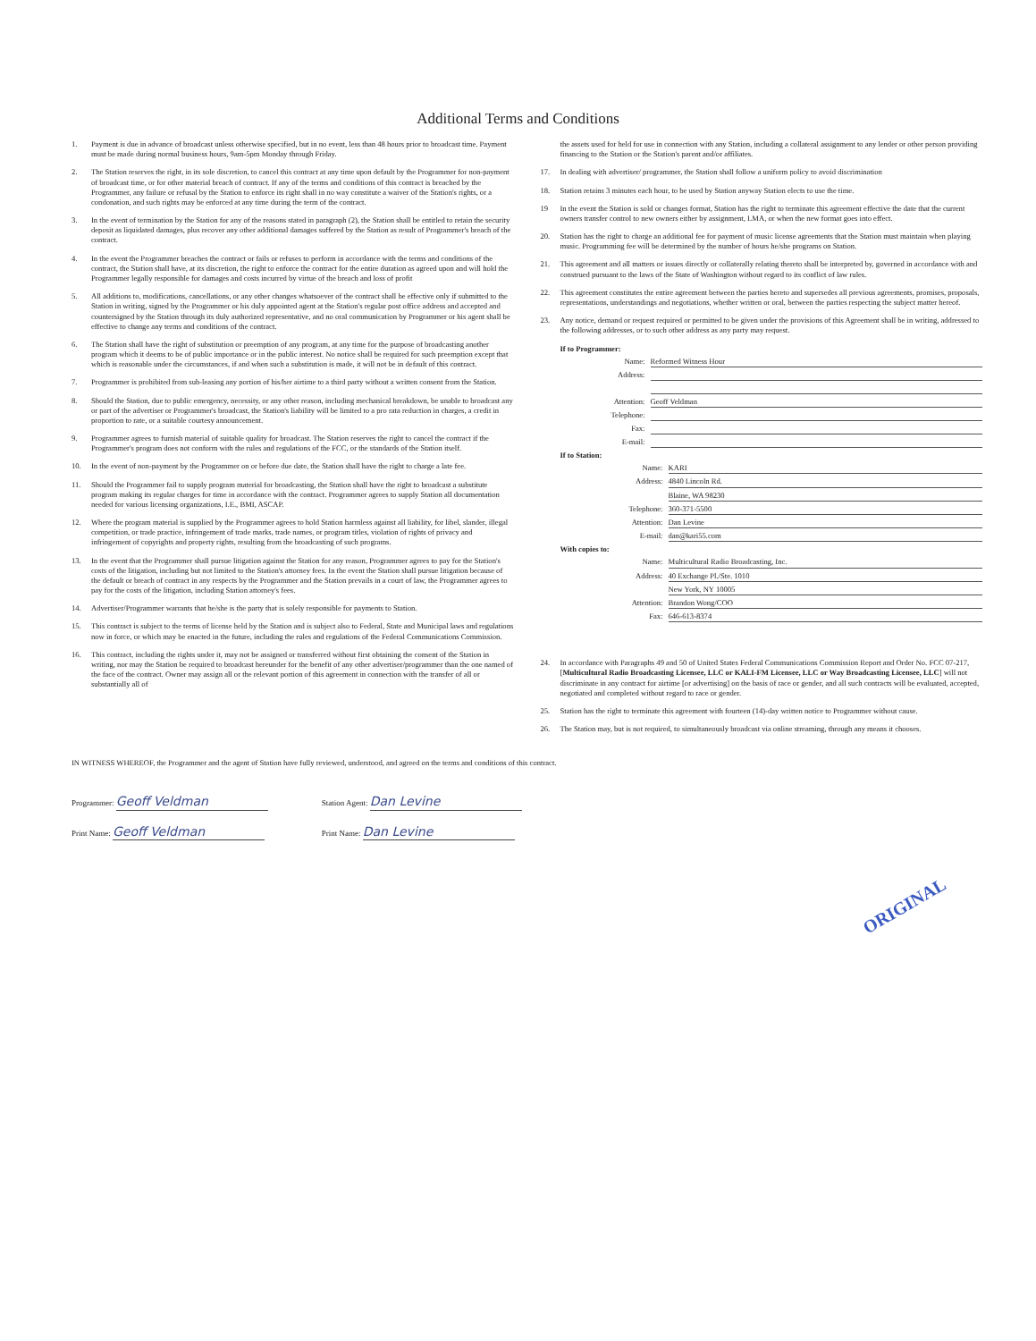Additional Terms and Conditions
1. Payment is due in advance of broadcast unless otherwise specified, but in no event, less than 48 hours prior to broadcast time. Payment must be made during normal business hours, 9am-5pm Monday through Friday.
2. The Station reserves the right, in its sole discretion, to cancel this contract at any time upon default by the Programmer for non-payment of broadcast time, or for other material breach of contract. If any of the terms and conditions of this contract is breached by the Programmer, any failure or refusal by the Station to enforce its right shall in no way constitute a waiver of the Station's rights, or a condonation, and such rights may be enforced at any time during the term of the contract.
3. In the event of termination by the Station for any of the reasons stated in paragraph (2), the Station shall be entitled to retain the security deposit as liquidated damages, plus recover any other additional damages suffered by the Station as result of Programmer's breach of the contract.
4. In the event the Programmer breaches the contract or fails or refuses to perform in accordance with the terms and conditions of the contract, the Station shall have, at its discretion, the right to enforce the contract for the entire duration as agreed upon and will hold the Programmer legally responsible for damages and costs incurred by virtue of the breach and loss of profit
5. All additions to, modifications, cancellations, or any other changes whatsoever of the contract shall be effective only if submitted to the Station in writing, signed by the Programmer or his duly appointed agent at the Station's regular post office address and accepted and countersigned by the Station through its duly authorized representative, and no oral communication by Programmer or his agent shall be effective to change any terms and conditions of the contract.
6. The Station shall have the right of substitution or preemption of any program, at any time for the purpose of broadcasting another program which it deems to be of public importance or in the public interest. No notice shall be required for such preemption except that which is reasonable under the circumstances, if and when such a substitution is made, it will not be in default of this contract.
7. Programmer is prohibited from sub-leasing any portion of his/her airtime to a third party without a written consent from the Station.
8. Should the Station, due to public emergency, necessity, or any other reason, including mechanical breakdown, be unable to broadcast any or part of the advertiser or Programmer's broadcast, the Station's liability will be limited to a pro rata reduction in charges, a credit in proportion to rate, or a suitable courtesy announcement.
9. Programmer agrees to furnish material of suitable quality for broadcast. The Station reserves the right to cancel the contract if the Programmer's program does not conform with the rules and regulations of the FCC, or the standards of the Station itself.
10. In the event of non-payment by the Programmer on or before due date, the Station shall have the right to charge a late fee.
11. Should the Programmer fail to supply program material for broadcasting, the Station shall have the right to broadcast a substitute program making its regular charges for time in accordance with the contract. Programmer agrees to supply Station all documentation needed for various licensing organizations, I.E., BMI, ASCAP.
12. Where the program material is supplied by the Programmer agrees to hold Station harmless against all liability, for libel, slander, illegal competition, or trade practice, infringement of trade marks, trade names, or program titles, violation of rights of privacy and infringement of copyrights and property rights, resulting from the broadcasting of such programs.
13. In the event that the Programmer shall pursue litigation against the Station for any reason, Programmer agrees to pay for the Station's costs of the litigation, including but not limited to the Station's attorney fees. In the event the Station shall pursue litigation because of the default or breach of contract in any respects by the Programmer and the Station prevails in a court of law, the Programmer agrees to pay for the costs of the litigation, including Station attorney's fees.
14. Advertiser/Programmer warrants that he/she is the party that is solely responsible for payments to Station.
15. This contract is subject to the terms of license held by the Station and is subject also to Federal, State and Municipal laws and regulations now in force, or which may be enacted in the future, including the rules and regulations of the Federal Communications Commission.
16. This contract, including the rights under it, may not be assigned or transferred without first obtaining the consent of the Station in writing, nor may the Station be required to broadcast hereunder for the benefit of any other advertiser/programmer than the one named of the face of the contract. Owner may assign all or the relevant portion of this agreement in connection with the transfer of all or substantially all of
the assets used for held for use in connection with any Station, including a collateral assignment to any lender or other person providing financing to the Station or the Station's parent and/or affiliates.
17. In dealing with advertiser/ programmer, the Station shall follow a uniform policy to avoid discrimination
18. Station retains 3 minutes each hour, to be used by Station anyway Station elects to use the time.
19 In the event the Station is sold or changes format, Station has the right to terminate this agreement effective the date that the current owners transfer control to new owners either by assignment, LMA, or when the new format goes into effect.
20. Station has the right to charge an additional fee for payment of music license agreements that the Station must maintain when playing music. Programming fee will be determined by the number of hours he/she programs on Station.
21. This agreement and all matters or issues directly or collaterally relating thereto shall be interpreted by, governed in accordance with and construed pursuant to the laws of the State of Washington without regard to its conflict of law rules.
22. This agreement constitutes the entire agreement between the parties hereto and supersedes all previous agreements, promises, proposals, representations, understandings and negotiations, whether written or oral, between the parties respecting the subject matter hereof.
23. Any notice, demand or request required or permitted to be given under the provisions of this Agreement shall be in writing, addressed to the following addresses, or to such other address as any party may request.
If to Programmer:
Name: Reformed Witness Hour
Address:
Attention: Geoff Veldman
Telephone:
Fax:
E-mail:
If to Station:
Name: KARI
Address: 4840 Lincoln Rd.
Blaine, WA 98230
Telephone: 360-371-5500
Attention: Dan Levine
E-mail: dan@kari55.com
With copies to:
Name: Multicultural Radio Broadcasting, Inc.
Address: 40 Exchange Pl./Ste. 1010
New York, NY 10005
Attention: Brandon Wong/COO
Fax: 646-613-8374
24. In accordance with Paragraphs 49 and 50 of United States Federal Communications Commission Report and Order No. FCC 07-217, [Multicultural Radio Broadcasting Licensee, LLC or KALI-FM Licensee, LLC or Way Broadcasting Licensee, LLC] will not discriminate in any contract for airtime [or advertising] on the basis of race or gender, and all such contracts will be evaluated, accepted, negotiated and completed without regard to race or gender.
25. Station has the right to terminate this agreement with fourteen (14)-day written notice to Programmer without cause.
26. The Station may, but is not required, to simultaneously broadcast via online streaming, through any means it chooses.
ORIGINAL
IN WITNESS WHEREOF, the Programmer and the agent of Station have fully reviewed, understood, and agreed on the terms and conditions of this contract.
Programmer: Geoff Veldman
Print Name: Geoff Veldman
Station Agent: Dan Levine
Print Name: Dan Levine